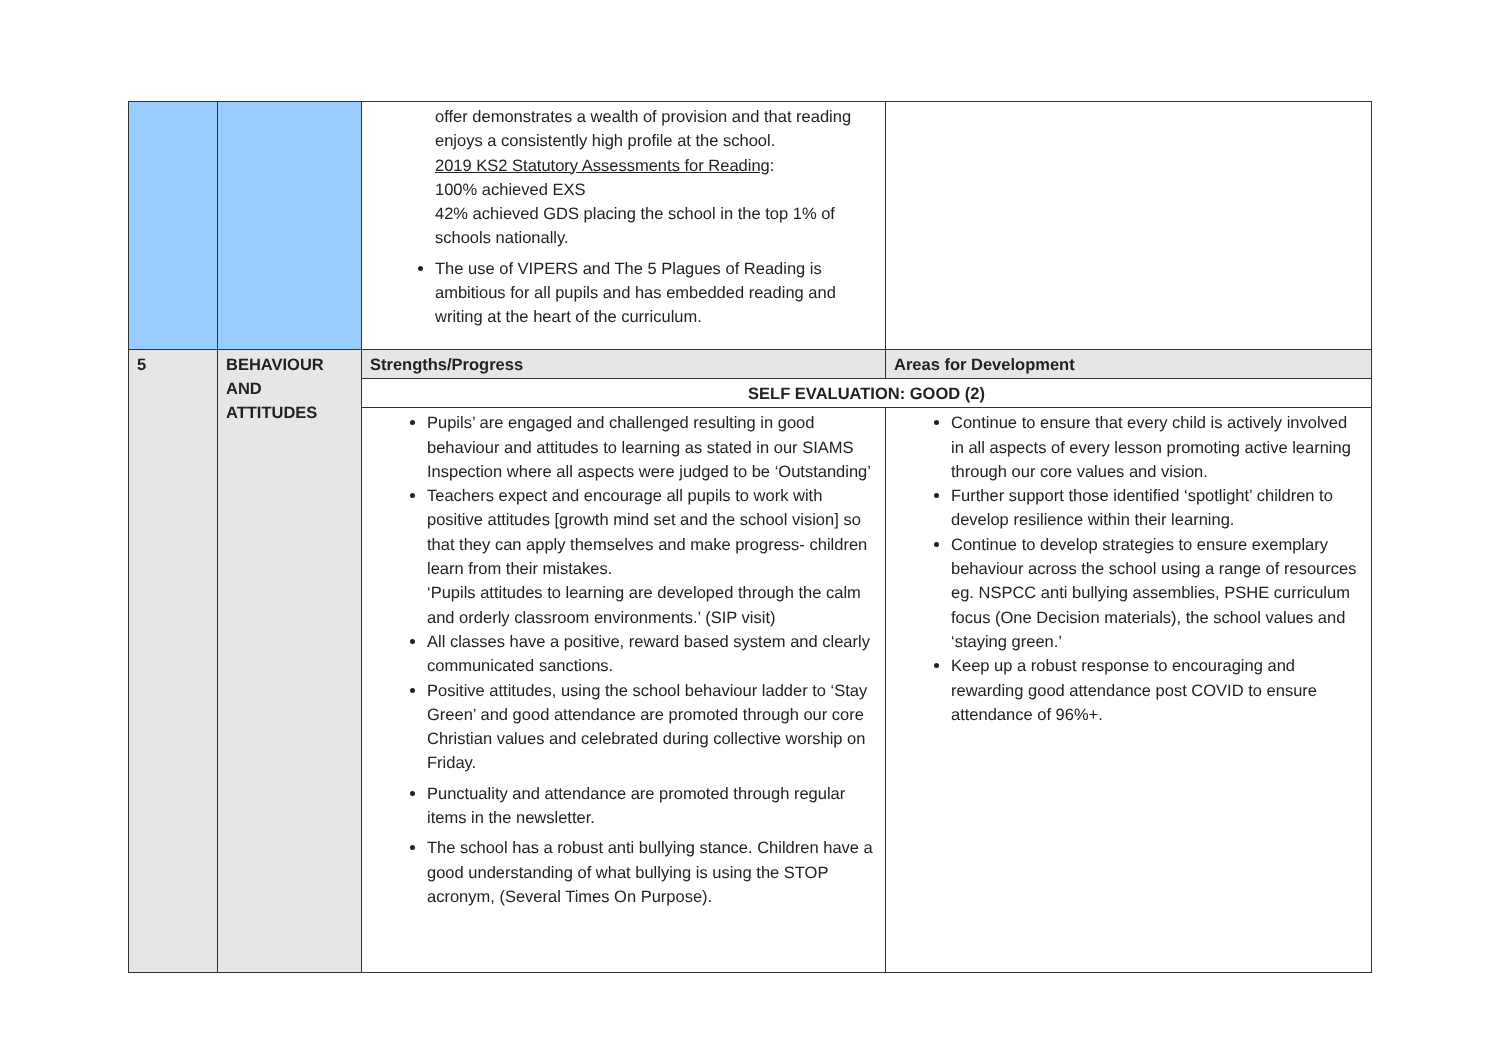| | | offer demonstrates a wealth of provision and that reading enjoys a consistently high profile at the school. 2019 KS2 Statutory Assessments for Reading : 100% achieved EXS 42% achieved GDS placing the school in the top 1% of schools nationally. The use of VIPERS and The 5 Plagues of Reading is ambitious for all pupils and has embedded reading and writing at the heart of the curriculum. | |
| 5 | BEHAVIOUR AND ATTITUDES | Strengths/Progress | Areas for Development |
| | | SELF EVALUATION: GOOD (2) | |
| | | Pupils’ are engaged and challenged resulting in good behaviour and attitudes to learning as stated in our SIAMS Inspection where all aspects were judged to be ‘Outstanding’ Teachers expect and encourage all pupils to work with positive attitudes [growth mind set and the school vision] so that they can apply themselves and make progress- children learn from their mistakes. ‘Pupils attitudes to learning are developed through the calm and orderly classroom environments.’ (SIP visit) All classes have a positive, reward based system and clearly communicated sanctions. Positive attitudes, using the school behaviour ladder to ‘Stay Green’ and good attendance are promoted through our core Christian values and celebrated during collective worship on Friday. Punctuality and attendance are promoted through regular items in the newsletter. The school has a robust anti bullying stance. Children have a good understanding of what bullying is using the STOP acronym, (Several Times On Purpose). | Continue to ensure that every child is actively involved in all aspects of every lesson promoting active learning through our core values and vision. Further support those identified ‘spotlight’ children to develop resilience within their learning. Continue to develop strategies to ensure exemplary behaviour across the school using a range of resources eg. NSPCC anti bullying assemblies, PSHE curriculum focus (One Decision materials), the school values and ‘staying green.’ Keep up a robust response to encouraging and rewarding good attendance post COVID to ensure attendance of 96%+. |